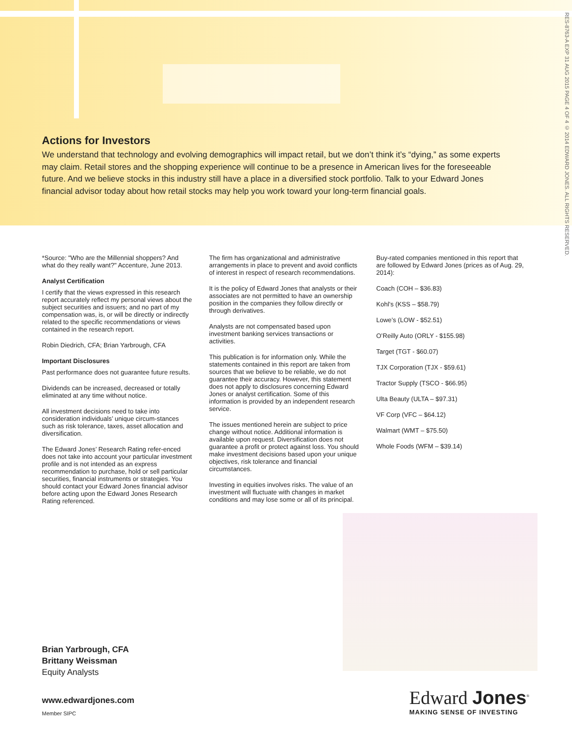RES-8763-A EXP 31 AUG 2015 PAGE 4 OF 4 © 2014 EDWARD JONES. ALL RIGHTS RESERVED.
Actions for Investors
We understand that technology and evolving demographics will impact retail, but we don’t think it’s “dying,” as some experts may claim. Retail stores and the shopping experience will continue to be a presence in American lives for the foreseeable future. And we believe stocks in this industry still have a place in a diversified stock portfolio. Talk to your Edward Jones financial advisor today about how retail stocks may help you work toward your long-term financial goals.
*Source: "Who are the Millennial shoppers? And what do they really want?" Accenture, June 2013.
Analyst Certification
I certify that the views expressed in this research report accurately reflect my personal views about the subject securities and issuers; and no part of my compensation was, is, or will be directly or indirectly related to the specific recommendations or views contained in the research report.
Robin Diedrich, CFA; Brian Yarbrough, CFA
Important Disclosures
Past performance does not guarantee future results.
Dividends can be increased, decreased or totally eliminated at any time without notice.
All investment decisions need to take into consideration individuals’ unique circum-stances such as risk tolerance, taxes, asset allocation and diversification.
The Edward Jones’ Research Rating refer-enced does not take into account your particular investment profile and is not intended as an express recommendation to purchase, hold or sell particular securities, financial instruments or strategies. You should contact your Edward Jones financial advisor before acting upon the Edward Jones Research Rating referenced.
The firm has organizational and administrative arrangements in place to prevent and avoid conflicts of interest in respect of research recommendations.
It is the policy of Edward Jones that analysts or their associates are not permitted to have an ownership position in the companies they follow directly or through derivatives.
Analysts are not compensated based upon investment banking services transactions or activities.
This publication is for information only. While the statements contained in this report are taken from sources that we believe to be reliable, we do not guarantee their accuracy. However, this statement does not apply to disclosures concerning Edward Jones or analyst certification. Some of this information is provided by an independent research service.
The issues mentioned herein are subject to price change without notice. Additional information is available upon request. Diversification does not guarantee a profit or protect against loss. You should make investment decisions based upon your unique objectives, risk tolerance and financial circumstances.
Investing in equities involves risks. The value of an investment will fluctuate with changes in market conditions and may lose some or all of its principal.
Buy-rated companies mentioned in this report that are followed by Edward Jones (prices as of Aug. 29, 2014):
Coach (COH – $36.83)
Kohl’s (KSS – $58.79)
Lowe’s (LOW - $52.51)
O’Reilly Auto (ORLY - $155.98)
Target (TGT - $60.07)
TJX Corporation (TJX - $59.61)
Tractor Supply (TSCO - $66.95)
Ulta Beauty (ULTA – $97.31)
VF Corp (VFC – $64.12)
Walmart (WMT – $75.50)
Whole Foods (WFM – $39.14)
Brian Yarbrough, CFA
Brittany Weissman
Equity Analysts
www.edwardjones.com
Member SIPC
Edward Jones<sup>®</sup>
MAKING SENSE OF INVESTING